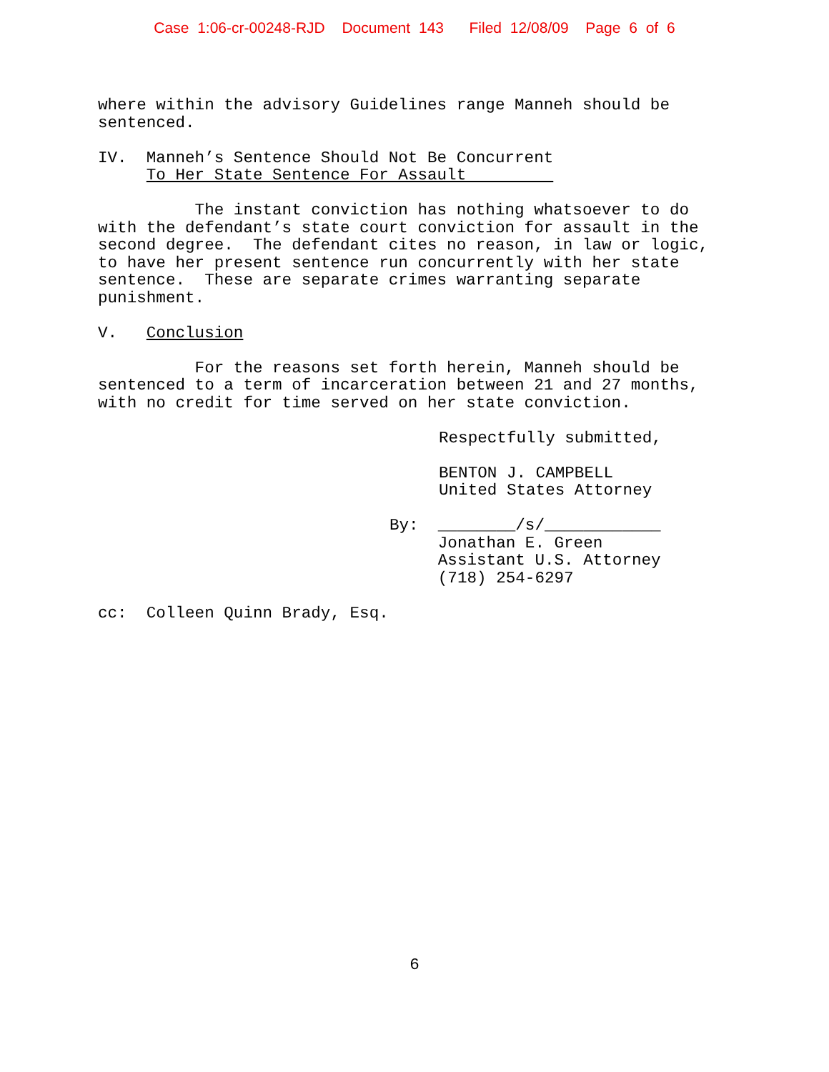Case 1:06-cr-00248-RJD Document 143 Filed 12/08/09 Page 6 of 6
where within the advisory Guidelines range Manneh should be sentenced.
IV. Manneh’s Sentence Should Not Be Concurrent To Her State Sentence For Assault
The instant conviction has nothing whatsoever to do with the defendant’s state court conviction for assault in the second degree. The defendant cites no reason, in law or logic, to have her present sentence run concurrently with her state sentence. These are separate crimes warranting separate punishment.
V. Conclusion
For the reasons set forth herein, Manneh should be sentenced to a term of incarceration between 21 and 27 months, with no credit for time served on her state conviction.
Respectfully submitted,
BENTON J. CAMPBELL United States Attorney
By: ________/s/____________ Jonathan E. Green Assistant U.S. Attorney (718) 254-6297
cc: Colleen Quinn Brady, Esq.
6